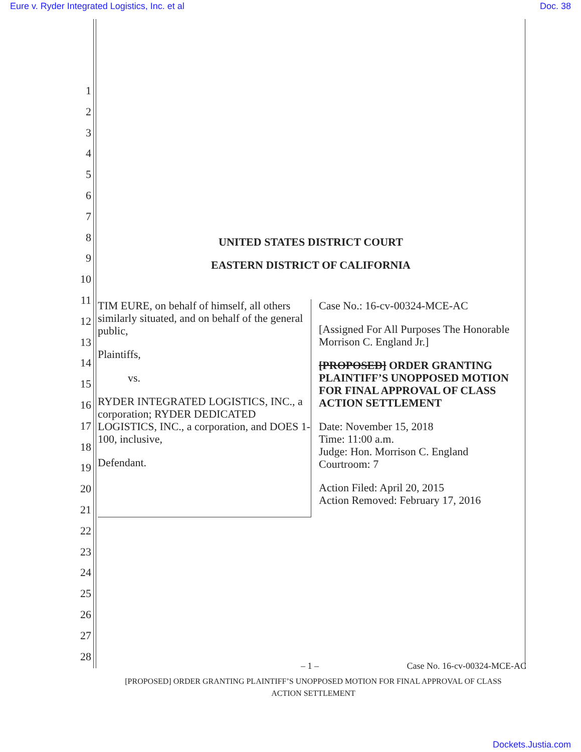Eure v. Ryder Integrated Logistics, Inc. et al Doc. 38
1
2
3
4
5
6
7
8
9
10
11
12
13
14
15
16
17
18
19
20
21
22
23
24
25
26
27
28
UNITED STATES DISTRICT COURT
EASTERN DISTRICT OF CALIFORNIA
TIM EURE, on behalf of himself, all others similarly situated, and on behalf of the general public,
Plaintiffs,
vs.
RYDER INTEGRATED LOGISTICS, INC., a corporation; RYDER DEDICATED LOGISTICS, INC., a corporation, and DOES 1-100, inclusive,
Defendant.
Case No.: 16-cv-00324-MCE-AC
[Assigned For All Purposes The Honorable Morrison C. England Jr.]
[PROPOSED] ORDER GRANTING PLAINTIFF’S UNOPPOSED MOTION FOR FINAL APPROVAL OF CLASS ACTION SETTLEMENT
Date: November 15, 2018
Time: 11:00 a.m.
Judge: Hon. Morrison C. England
Courtroom: 7
Action Filed: April 20, 2015
Action Removed: February 17, 2016
– 1 – Case No. 16-cv-00324-MCE-AC
[PROPOSED] ORDER GRANTING PLAINTIFF’S UNOPPOSED MOTION FOR FINAL APPROVAL OF CLASS
ACTION SETTLEMENT
Dockets.Justia.com